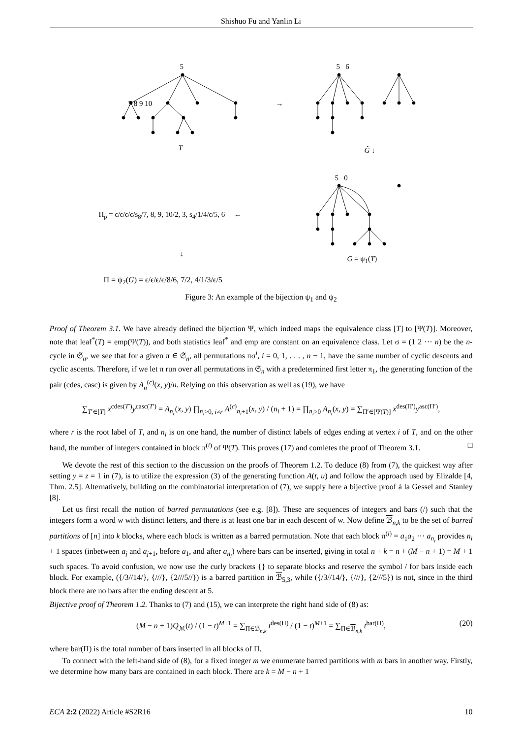Shishuo Fu and Yanlin Li
5
7 8 9 10
T
→
5 6
G̃ ↓
5 0
Π<sub>p</sub> = ϵ/ϵ/ϵ/ϵ/s<sub>8</sub>/7, 8, 9, 10/2, 3, s<sub>4</sub>/1/4/ϵ/5, 6 ←
↓
G = ψ<sub>1</sub>(T)
Π = ψ<sub>2</sub>(G) = ϵ/ϵ/ϵ/ϵ/8/6, 7/2, 4/1/3/ϵ/5
Figure 3: An example of the bijection ψ<sub>1</sub> and ψ<sub>2</sub>
Proof of Theorem 3.1. We have already defined the bijection Ψ, which indeed maps the equivalence class [T] to [Ψ(T)]. Moreover, note that leaf<sup>*</sup>(T) = emp(Ψ(T)), and both statistics leaf<sup>*</sup> and emp are constant on an equivalence class. Let σ = (1 2 ··· n) be the n-cycle in 𝔖<sub>n</sub>, we see that for a given π ∈ 𝔖<sub>n</sub>, all permutations πσ<sup>i</sup>, i = 0, 1, . . . , n − 1, have the same number of cyclic descents and cyclic ascents. Therefore, if we let π run over all permutations in 𝔖<sub>n</sub> with a predetermined first letter π<sub>1</sub>, the generating function of the pair (cdes, casc) is given by A<sub>n</sub><sup>(c)</sup>(x, y)/n. Relying on this observation as well as (19), we have
∑<sub>T′∈[T]</sub> x<sup>cdes(T′)</sup>y<sup>casc(T′)</sup> = A<sub>n<sub>r</sub></sub>(x, y) ∏<sub>n<sub>i</sub>>0, i≠r</sub> A<sup>(c)</sup><sub>n<sub>i</sub>+1</sub>(x, y) / (n<sub>i</sub> + 1) = ∏<sub>n<sub>i</sub>>0</sub> A<sub>n<sub>i</sub></sub>(x, y) = ∑<sub>Π′∈[Ψ(T)]</sub> x<sup>des(Π′)</sup>y<sup>asc(Π′)</sup>,
where r is the root label of T, and n<sub>i</sub> is on one hand, the number of distinct labels of edges ending at vertex i of T, and on the other hand, the number of integers contained in block π<sup>(i)</sup> of Ψ(T). This proves (17) and comletes the proof of Theorem 3.1. □
We devote the rest of this section to the discussion on the proofs of Theorem 1.2. To deduce (8) from (7), the quickest way after setting y = z = 1 in (7), is to utilize the expression (3) of the generating function A(t, u) and follow the approach used by Elizalde [4, Thm. 2.5]. Alternatively, building on the combinatorial interpretation of (7), we supply here a bijective proof à la Gessel and Stanley [8].
Let us first recall the notion of barred permutations (see e.g. [8]). These are sequences of integers and bars (/) such that the integers form a word w with distinct letters, and there is at least one bar in each descent of w. Now define ℬ<sub>n,k</sub> to be the set of barred partitions of [n] into k blocks, where each block is written as a barred permutation. Note that each block π<sup>(i)</sup> = a<sub>1</sub>a<sub>2</sub> ··· a<sub>n<sub>i</sub></sub> provides n<sub>i</sub> + 1 spaces (inbetween a<sub>j</sub> and a<sub>j+1</sub>, before a<sub>1</sub>, and after a<sub>n<sub>i</sub></sub>) where bars can be inserted, giving in total n + k = n + (M − n + 1) = M + 1 such spaces. To avoid confusion, we now use the curly brackets {} to separate blocks and reserve the symbol / for bars inside each block. For example, ({/3//14/}, {///}, {2///5//}) is a barred partition in ℬ<sub>5,3</sub>, while ({/3//14/}, {///}, {2///5}) is not, since in the third block there are no bars after the ending descent at 5.
Bijective proof of Theorem 1.2. Thanks to (7) and (15), we can interprete the right hand side of (8) as:
(M − n + 1)Q<sub>ℳ</sub>(t) / (1 − t)<sup>M+1</sup> = ∑<sub>Π∈ℬ<sub>n,k</sub></sub> t<sup>des(Π)</sup> / (1 − t)<sup>M+1</sup> = ∑<sub>Π∈ℬ<sub>n,k</sub></sub> t<sup>bar(Π)</sup>, (20)
where bar(Π) is the total number of bars inserted in all blocks of Π.
To connect with the left-hand side of (8), for a fixed integer m we enumerate barred partitions with m bars in another way. Firstly, we determine how many bars are contained in each block. There are k = M − n + 1
ECA 2:2 (2022) Article #S2R16 10